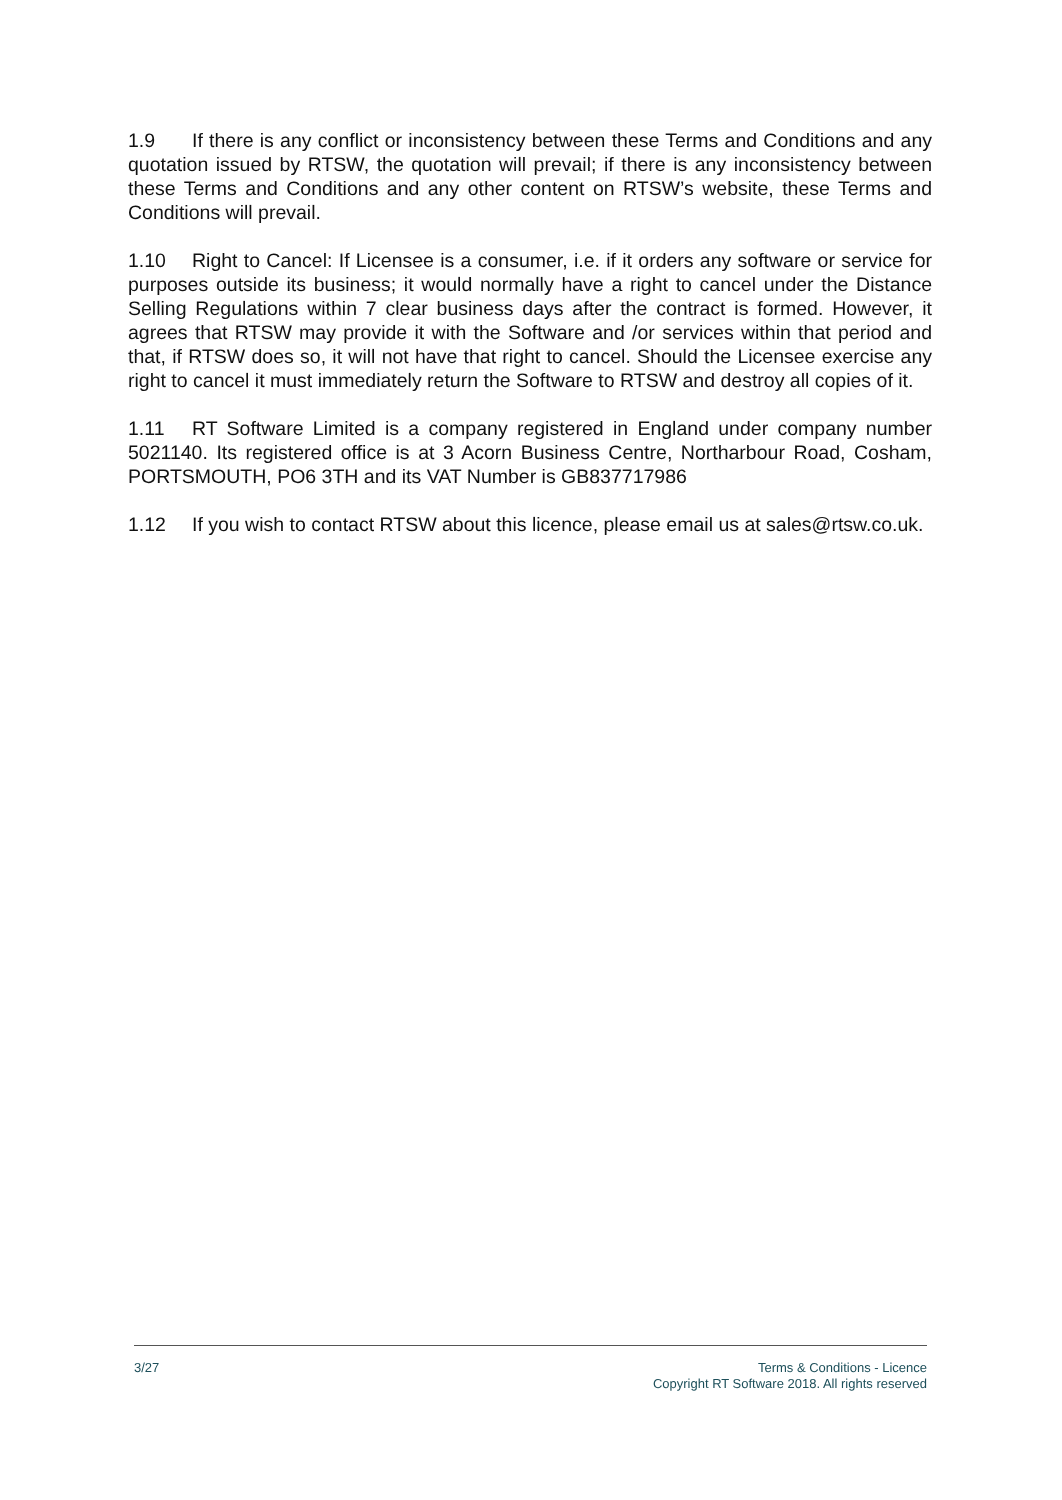1.9 If there is any conflict or inconsistency between these Terms and Conditions and any quotation issued by RTSW, the quotation will prevail; if there is any inconsistency between these Terms and Conditions and any other content on RTSW’s website, these Terms and Conditions will prevail.
1.10 Right to Cancel: If Licensee is a consumer, i.e. if it orders any software or service for purposes outside its business; it would normally have a right to cancel under the Distance Selling Regulations within 7 clear business days after the contract is formed. However, it agrees that RTSW may provide it with the Software and /or services within that period and that, if RTSW does so, it will not have that right to cancel. Should the Licensee exercise any right to cancel it must immediately return the Software to RTSW and destroy all copies of it.
1.11 RT Software Limited is a company registered in England under company number 5021140. Its registered office is at 3 Acorn Business Centre, Northarbour Road, Cosham, PORTSMOUTH, PO6 3TH and its VAT Number is GB837717986
1.12 If you wish to contact RTSW about this licence, please email us at sales@rtsw.co.uk.
3/27 Terms & Conditions - Licence
Copyright RT Software 2018. All rights reserved